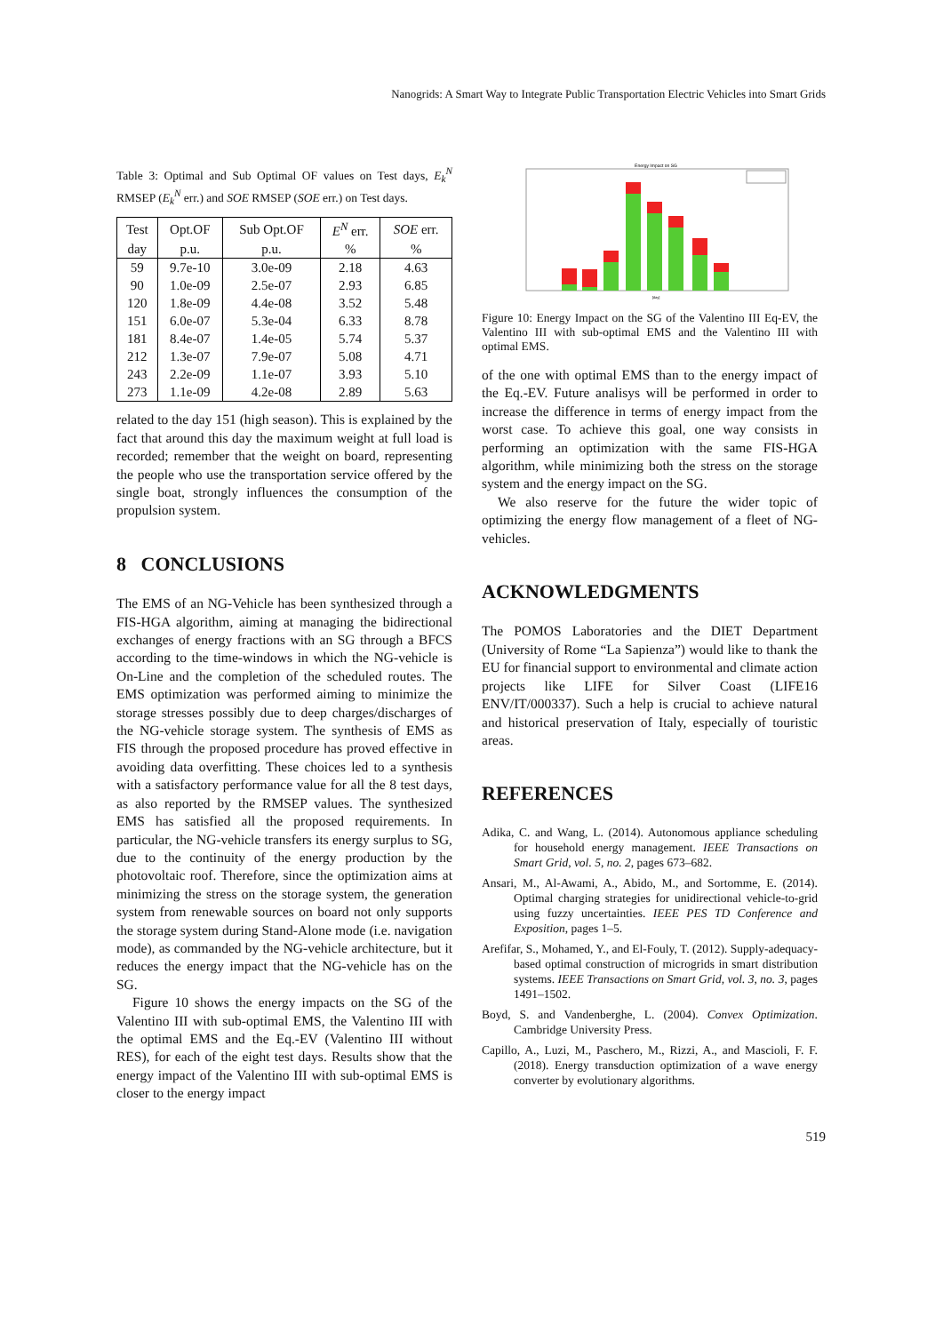Nanogrids: A Smart Way to Integrate Public Transportation Electric Vehicles into Smart Grids
Table 3: Optimal and Sub Optimal OF values on Test days, E<sub>k</sub><sup>N</sup> RMSEP (E<sub>k</sub><sup>N</sup> err.) and SOE RMSEP (SOE err.) on Test days.
| Test | Opt.OF | Sub Opt.OF | E<sup>N</sup> err. | SOE err. |
| --- | --- | --- | --- | --- |
| day | p.u. | p.u. | % | % |
| 59 | 9.7e-10 | 3.0e-09 | 2.18 | 4.63 |
| 90 | 1.0e-09 | 2.5e-07 | 2.93 | 6.85 |
| 120 | 1.8e-09 | 4.4e-08 | 3.52 | 5.48 |
| 151 | 6.0e-07 | 5.3e-04 | 6.33 | 8.78 |
| 181 | 8.4e-07 | 1.4e-05 | 5.74 | 5.37 |
| 212 | 1.3e-07 | 7.9e-07 | 5.08 | 4.71 |
| 243 | 2.2e-09 | 1.1e-07 | 3.93 | 5.10 |
| 273 | 1.1e-09 | 4.2e-08 | 2.89 | 5.63 |
related to the day 151 (high season). This is explained by the fact that around this day the maximum weight at full load is recorded; remember that the weight on board, representing the people who use the transportation service offered by the single boat, strongly influences the consumption of the propulsion system.
8 CONCLUSIONS
The EMS of an NG-Vehicle has been synthesized through a FIS-HGA algorithm, aiming at managing the bidirectional exchanges of energy fractions with an SG through a BFCS according to the time-windows in which the NG-vehicle is On-Line and the completion of the scheduled routes. The EMS optimization was performed aiming to minimize the storage stresses possibly due to deep charges/discharges of the NG-vehicle storage system. The synthesis of EMS as FIS through the proposed procedure has proved effective in avoiding data overfitting. These choices led to a synthesis with a satisfactory performance value for all the 8 test days, as also reported by the RMSEP values. The synthesized EMS has satisfied all the proposed requirements. In particular, the NG-vehicle transfers its energy surplus to SG, due to the continuity of the energy production by the photovoltaic roof. Therefore, since the optimization aims at minimizing the stress on the storage system, the generation system from renewable sources on board not only supports the storage system during Stand-Alone mode (i.e. navigation mode), as commanded by the NG-vehicle architecture, but it reduces the energy impact that the NG-vehicle has on the SG.
Figure 10 shows the energy impacts on the SG of the Valentino III with sub-optimal EMS, the Valentino III with the optimal EMS and the Eq.-EV (Valentino III without RES), for each of the eight test days. Results show that the energy impact of the Valentino III with sub-optimal EMS is closer to the energy impact
Energy Impact on SG
[day]
Figure 10: Energy Impact on the SG of the Valentino III Eq-EV, the Valentino III with sub-optimal EMS and the Valentino III with optimal EMS.
of the one with optimal EMS than to the energy impact of the Eq.-EV. Future analisys will be performed in order to increase the difference in terms of energy impact from the worst case. To achieve this goal, one way consists in performing an optimization with the same FIS-HGA algorithm, while minimizing both the stress on the storage system and the energy impact on the SG.
We also reserve for the future the wider topic of optimizing the energy flow management of a fleet of NG-vehicles.
ACKNOWLEDGMENTS
The POMOS Laboratories and the DIET Department (University of Rome “La Sapienza”) would like to thank the EU for financial support to environmental and climate action projects like LIFE for Silver Coast (LIFE16 ENV/IT/000337). Such a help is crucial to achieve natural and historical preservation of Italy, especially of touristic areas.
REFERENCES
Adika, C. and Wang, L. (2014). Autonomous appliance scheduling for household energy management. IEEE Transactions on Smart Grid, vol. 5, no. 2, pages 673–682.
Ansari, M., Al-Awami, A., Abido, M., and Sortomme, E. (2014). Optimal charging strategies for unidirectional vehicle-to-grid using fuzzy uncertainties. IEEE PES TD Conference and Exposition, pages 1–5.
Arefifar, S., Mohamed, Y., and El-Fouly, T. (2012). Supply-adequacy-based optimal construction of microgrids in smart distribution systems. IEEE Transactions on Smart Grid, vol. 3, no. 3, pages 1491–1502.
Boyd, S. and Vandenberghe, L. (2004). Convex Optimization. Cambridge University Press.
Capillo, A., Luzi, M., Paschero, M., Rizzi, A., and Mascioli, F. F. (2018). Energy transduction optimization of a wave energy converter by evolutionary algorithms.
519